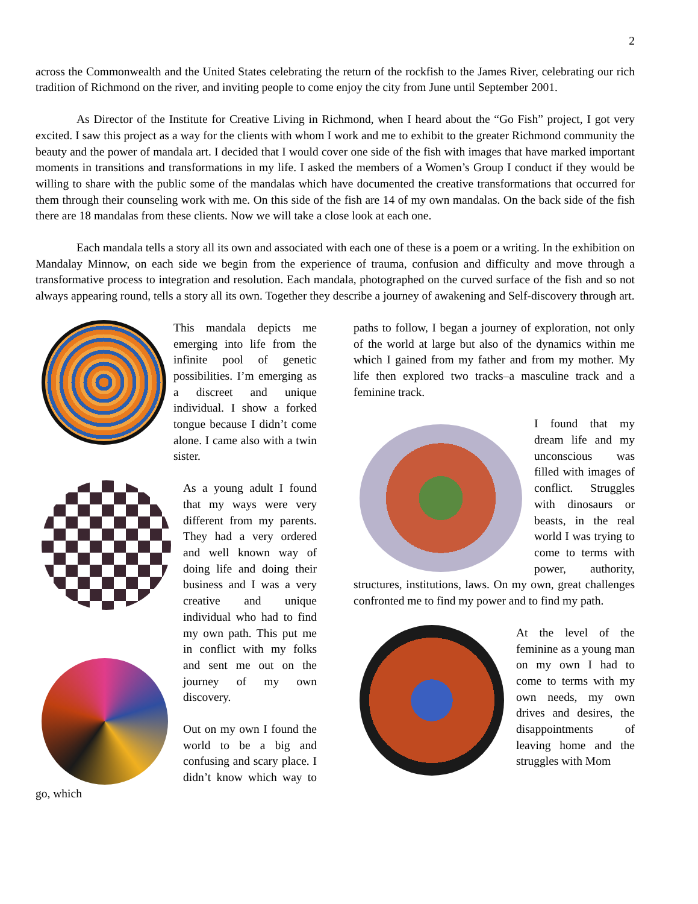2
across the Commonwealth and the United States celebrating the return of the rockfish to the James River, celebrating our rich tradition of Richmond on the river, and inviting people to come enjoy the city from June until September 2001.
As Director of the Institute for Creative Living in Richmond, when I heard about the “Go Fish” project, I got very excited. I saw this project as a way for the clients with whom I work and me to exhibit to the greater Richmond community the beauty and the power of mandala art. I decided that I would cover one side of the fish with images that have marked important moments in transitions and transformations in my life. I asked the members of a Women’s Group I conduct if they would be willing to share with the public some of the mandalas which have documented the creative transformations that occurred for them through their counseling work with me. On this side of the fish are 14 of my own mandalas. On the back side of the fish there are 18 mandalas from these clients. Now we will take a close look at each one.
Each mandala tells a story all its own and associated with each one of these is a poem or a writing. In the exhibition on Mandalay Minnow, on each side we begin from the experience of trauma, confusion and difficulty and move through a transformative process to integration and resolution. Each mandala, photographed on the curved surface of the fish and so not always appearing round, tells a story all its own. Together they describe a journey of awakening and Self-discovery through art.
This mandala depicts me emerging into life from the infinite pool of genetic possibilities. I’m emerging as a discreet and unique individual. I show a forked tongue because I didn’t come alone. I came also with a twin sister.
As a young adult I found that my ways were very different from my parents. They had a very ordered and well known way of doing life and doing their business and I was a very creative and unique individual who had to find my own path. This put me in conflict with my folks and sent me out on the journey of my own discovery.
Out on my own I found the world to be a big and confusing and scary place. I didn’t know which way to go, which
paths to follow, I began a journey of exploration, not only of the world at large but also of the dynamics within me which I gained from my father and from my mother. My life then explored two tracks–a masculine track and a feminine track.
I found that my dream life and my unconscious was filled with images of conflict. Struggles with dinosaurs or beasts, in the real world I was trying to come to terms with power, authority, structures, institutions, laws. On my own, great challenges confronted me to find my power and to find my path.
At the level of the feminine as a young man on my own I had to come to terms with my own needs, my own drives and desires, the disappointments of leaving home and the struggles with Mom